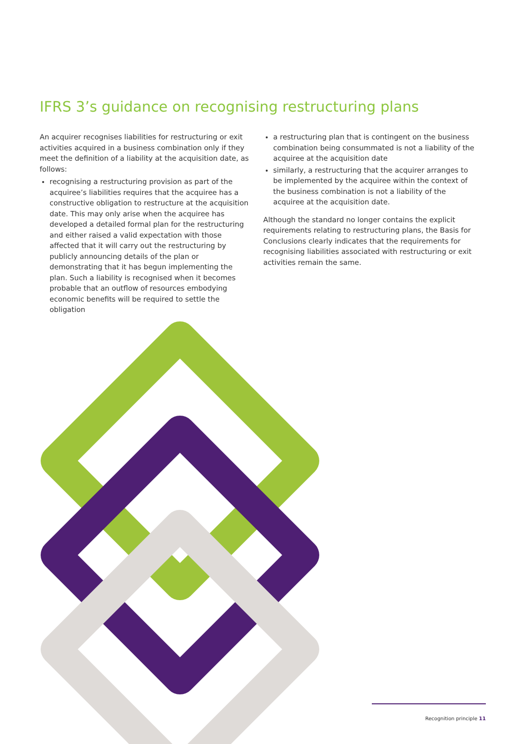IFRS 3’s guidance on recognising restructuring plans
An acquirer recognises liabilities for restructuring or exit activities acquired in a business combination only if they meet the definition of a liability at the acquisition date, as follows:
recognising a restructuring provision as part of the acquiree’s liabilities requires that the acquiree has a constructive obligation to restructure at the acquisition date. This may only arise when the acquiree has developed a detailed formal plan for the restructuring and either raised a valid expectation with those affected that it will carry out the restructuring by publicly announcing details of the plan or demonstrating that it has begun implementing the plan. Such a liability is recognised when it becomes probable that an outflow of resources embodying economic benefits will be required to settle the obligation
a restructuring plan that is contingent on the business combination being consummated is not a liability of the acquiree at the acquisition date
similarly, a restructuring that the acquirer arranges to be implemented by the acquiree within the context of the business combination is not a liability of the acquiree at the acquisition date.
Although the standard no longer contains the explicit requirements relating to restructuring plans, the Basis for Conclusions clearly indicates that the requirements for recognising liabilities associated with restructuring or exit activities remain the same.
Recognition principle 11